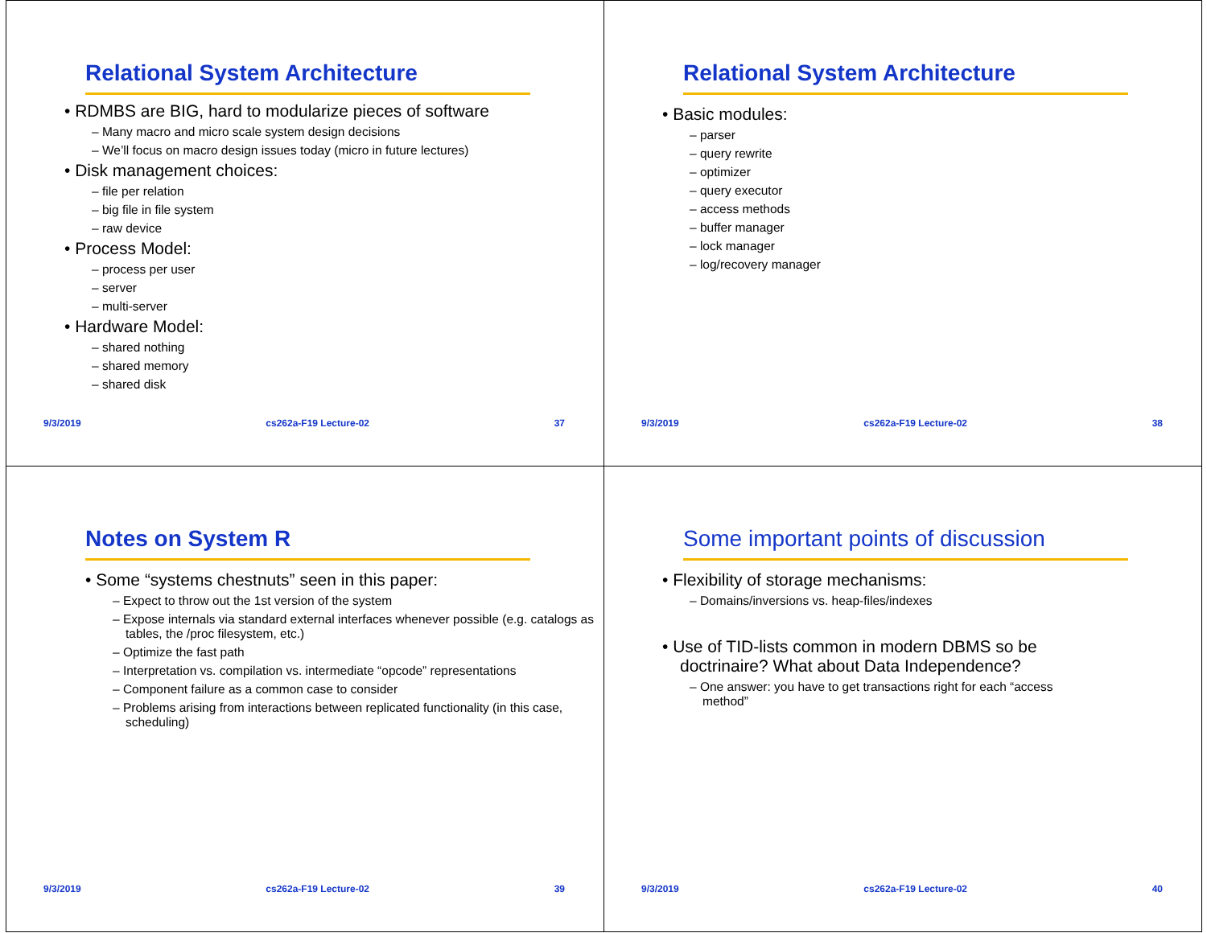Relational System Architecture
• RDMBS are BIG, hard to modularize pieces of software
– Many macro and micro scale system design decisions
– We’ll focus on macro design issues today (micro in future lectures)
• Disk management choices:
– file per relation
– big file in file system
– raw device
• Process Model:
– process per user
– server
– multi-server
• Hardware Model:
– shared nothing
– shared memory
– shared disk
9/3/2019 cs262a-F19 Lecture-02 37
Relational System Architecture
• Basic modules:
– parser
– query rewrite
– optimizer
– query executor
– access methods
– buffer manager
– lock manager
– log/recovery manager
9/3/2019 cs262a-F19 Lecture-02 38
Notes on System R
• Some “systems chestnuts” seen in this paper:
– Expect to throw out the 1st version of the system
– Expose internals via standard external interfaces whenever possible (e.g. catalogs as tables, the /proc filesystem, etc.)
– Optimize the fast path
– Interpretation vs. compilation vs. intermediate “opcode” representations
– Component failure as a common case to consider
– Problems arising from interactions between replicated functionality (in this case, scheduling)
9/3/2019 cs262a-F19 Lecture-02 39
Some important points of discussion
• Flexibility of storage mechanisms:
– Domains/inversions vs. heap-files/indexes
• Use of TID-lists common in modern DBMS so be doctrinaire? What about Data Independence?
– One answer: you have to get transactions right for each “access method”
9/3/2019 cs262a-F19 Lecture-02 40